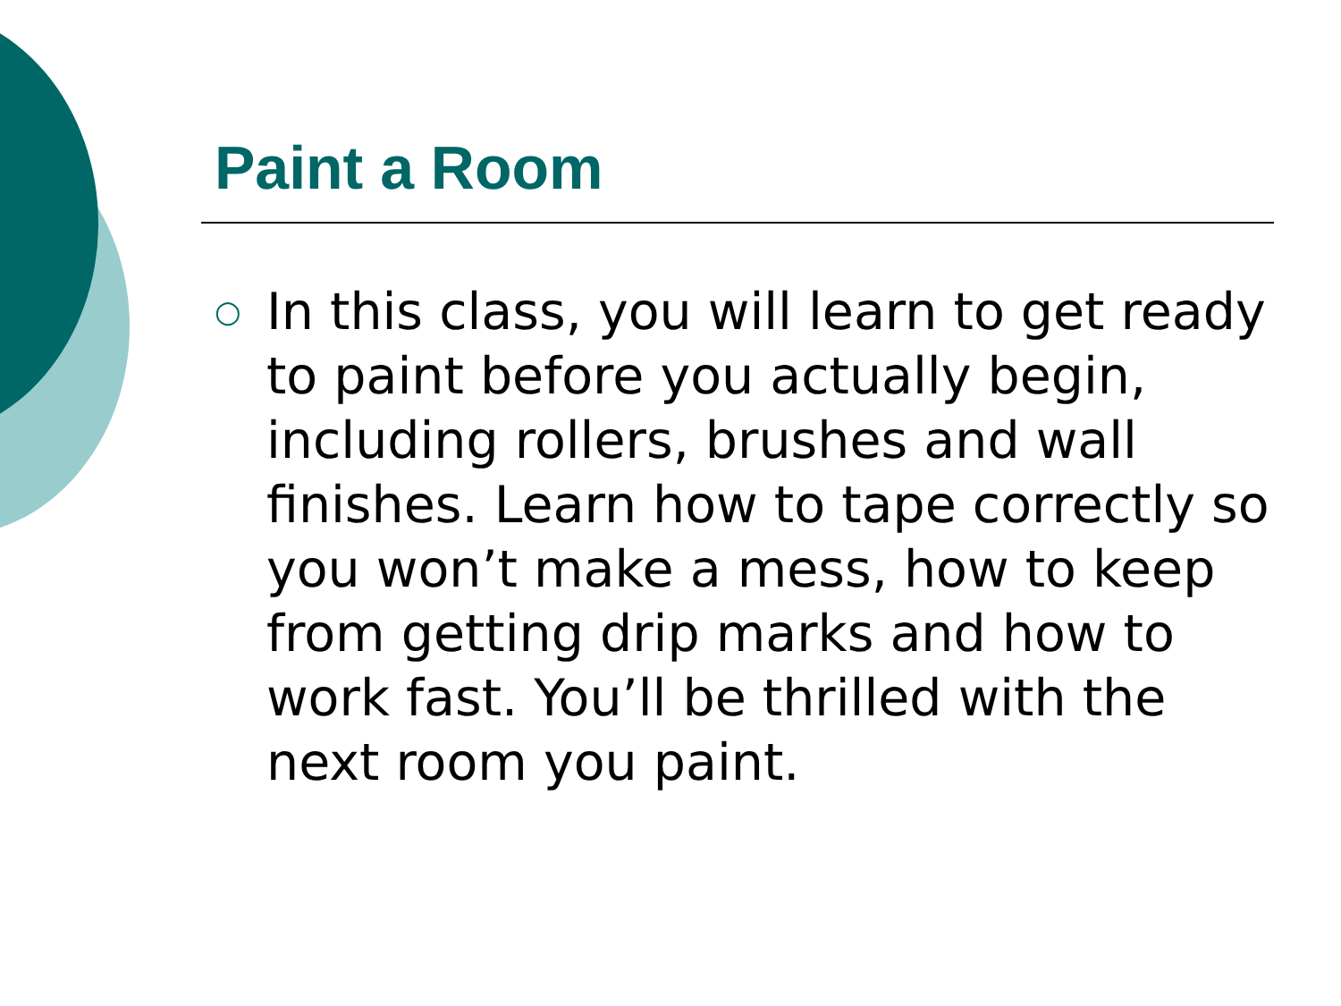Paint a Room
○
In this class, you will learn to get ready to paint before you actually begin, including rollers, brushes and wall finishes. Learn how to tape correctly so you won’t make a mess, how to keep from getting drip marks and how to work fast. You’ll be thrilled with the next room you paint.